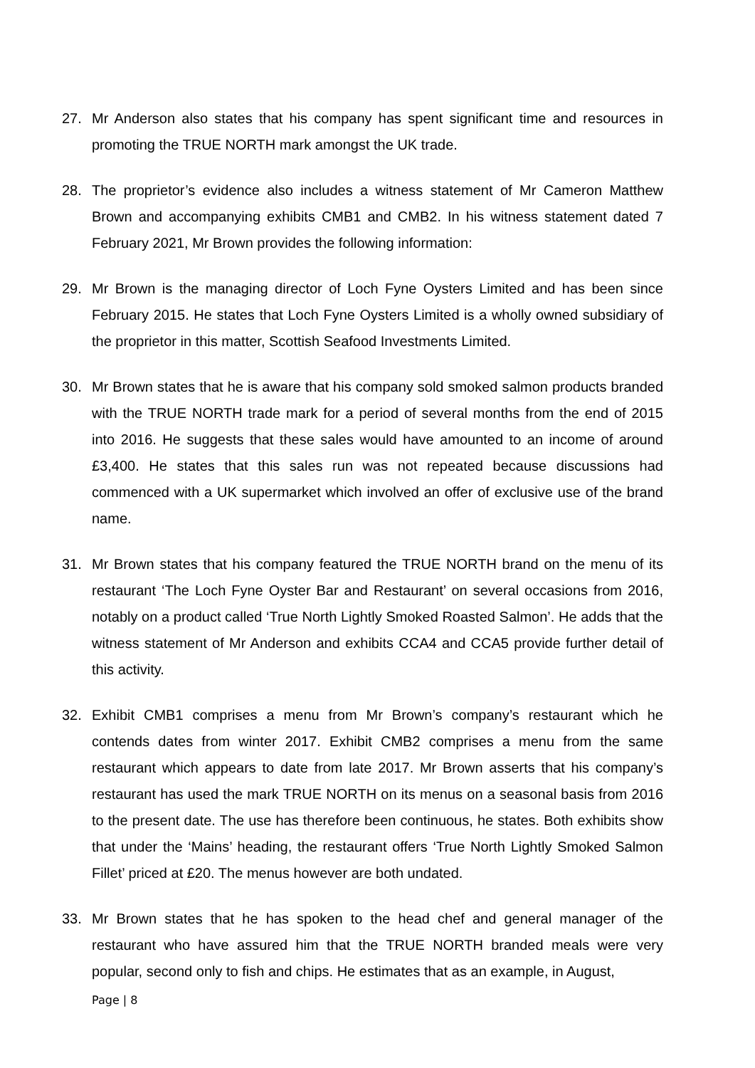27. Mr Anderson also states that his company has spent significant time and resources in promoting the TRUE NORTH mark amongst the UK trade.
28. The proprietor’s evidence also includes a witness statement of Mr Cameron Matthew Brown and accompanying exhibits CMB1 and CMB2. In his witness statement dated 7 February 2021, Mr Brown provides the following information:
29. Mr Brown is the managing director of Loch Fyne Oysters Limited and has been since February 2015. He states that Loch Fyne Oysters Limited is a wholly owned subsidiary of the proprietor in this matter, Scottish Seafood Investments Limited.
30. Mr Brown states that he is aware that his company sold smoked salmon products branded with the TRUE NORTH trade mark for a period of several months from the end of 2015 into 2016. He suggests that these sales would have amounted to an income of around £3,400. He states that this sales run was not repeated because discussions had commenced with a UK supermarket which involved an offer of exclusive use of the brand name.
31. Mr Brown states that his company featured the TRUE NORTH brand on the menu of its restaurant ‘The Loch Fyne Oyster Bar and Restaurant’ on several occasions from 2016, notably on a product called ‘True North Lightly Smoked Roasted Salmon’. He adds that the witness statement of Mr Anderson and exhibits CCA4 and CCA5 provide further detail of this activity.
32. Exhibit CMB1 comprises a menu from Mr Brown’s company’s restaurant which he contends dates from winter 2017. Exhibit CMB2 comprises a menu from the same restaurant which appears to date from late 2017. Mr Brown asserts that his company’s restaurant has used the mark TRUE NORTH on its menus on a seasonal basis from 2016 to the present date. The use has therefore been continuous, he states. Both exhibits show that under the ‘Mains’ heading, the restaurant offers ‘True North Lightly Smoked Salmon Fillet’ priced at £20. The menus however are both undated.
33. Mr Brown states that he has spoken to the head chef and general manager of the restaurant who have assured him that the TRUE NORTH branded meals were very popular, second only to fish and chips. He estimates that as an example, in August,
Page | 8